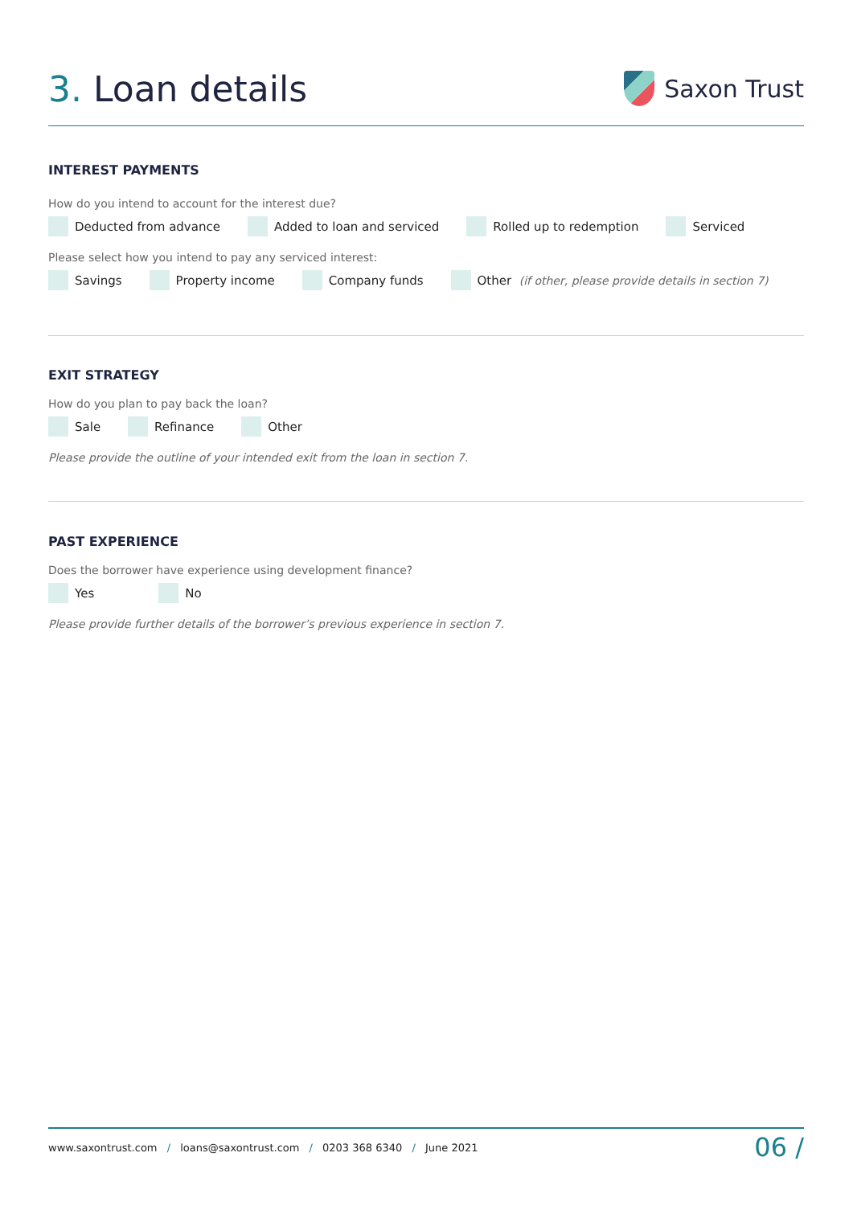3. Loan details
Saxon Trust
INTEREST PAYMENTS
How do you intend to account for the interest due?
Deducted from advance Added to loan and serviced Rolled up to redemption Serviced
Please select how you intend to pay any serviced interest:
Savings Property income Company funds Other (if other, please provide details in section 7)
EXIT STRATEGY
How do you plan to pay back the loan?
Sale Refinance Other
Please provide the outline of your intended exit from the loan in section 7.
PAST EXPERIENCE
Does the borrower have experience using development finance?
Yes No
Please provide further details of the borrower’s previous experience in section 7.
www.saxontrust.com / loans@saxontrust.com / 0203 368 6340 / June 2021
06 /